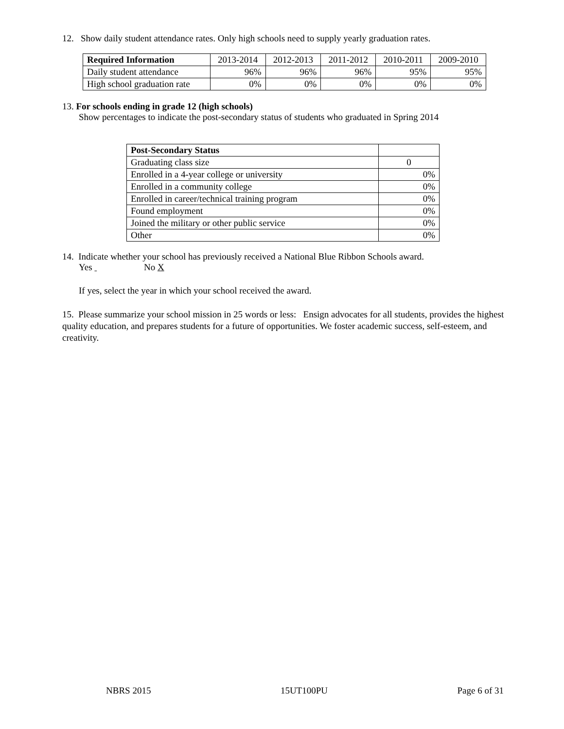12. Show daily student attendance rates. Only high schools need to supply yearly graduation rates.
| Required Information | 2013-2014 | 2012-2013 | 2011-2012 | 2010-2011 | 2009-2010 |
| --- | --- | --- | --- | --- | --- |
| Daily student attendance | 96% | 96% | 96% | 95% | 95% |
| High school graduation rate | 0% | 0% | 0% | 0% | 0% |
13. For schools ending in grade 12 (high schools)
Show percentages to indicate the post-secondary status of students who graduated in Spring 2014
| Post-Secondary Status | |
| Graduating class size | 0 |
| Enrolled in a 4-year college or university | 0% |
| Enrolled in a community college | 0% |
| Enrolled in career/technical training program | 0% |
| Found employment | 0% |
| Joined the military or other public service | 0% |
| Other | 0% |
14. Indicate whether your school has previously received a National Blue Ribbon Schools award.
Yes No X
If yes, select the year in which your school received the award.
15. Please summarize your school mission in 25 words or less: Ensign advocates for all students, provides the highest quality education, and prepares students for a future of opportunities. We foster academic success, self-esteem, and creativity.
NBRS 2015 15UT100PU Page 6 of 31